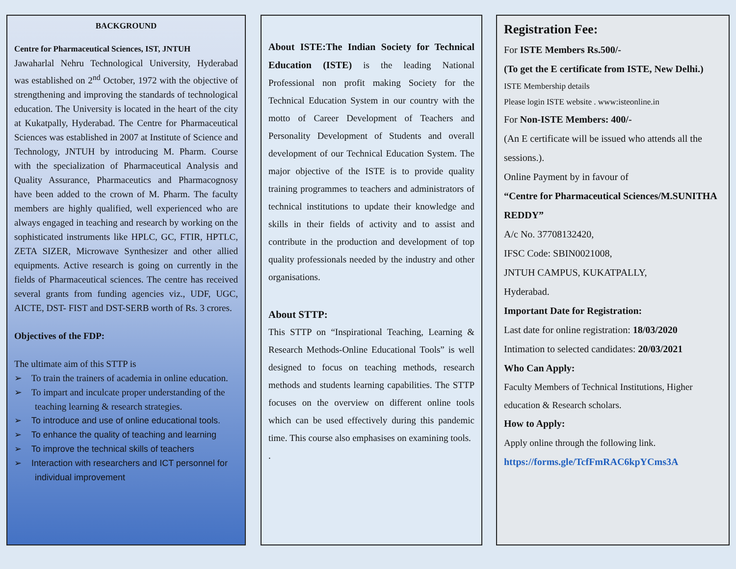BACKGROUND
Centre for Pharmaceutical Sciences, IST, JNTUH
Jawaharlal Nehru Technological University, Hyderabad was established on 2<sup>nd</sup> October, 1972 with the objective of strengthening and improving the standards of technological education. The University is located in the heart of the city at Kukatpally, Hyderabad. The Centre for Pharmaceutical Sciences was established in 2007 at Institute of Science and Technology, JNTUH by introducing M. Pharm. Course with the specialization of Pharmaceutical Analysis and Quality Assurance, Pharmaceutics and Pharmacognosy have been added to the crown of M. Pharm. The faculty members are highly qualified, well experienced who are always engaged in teaching and research by working on the sophisticated instruments like HPLC, GC, FTIR, HPTLC, ZETA SIZER, Microwave Synthesizer and other allied equipments. Active research is going on currently in the fields of Pharmaceutical sciences. The centre has received several grants from funding agencies viz., UDF, UGC, AICTE, DST- FIST and DST-SERB worth of Rs. 3 crores.
Objectives of the FDP:
The ultimate aim of this STTP is
➢ To train the trainers of academia in online education.
➢ To impart and inculcate proper understanding of the teaching learning & research strategies.
➢ To introduce and use of online educational tools.
➢ To enhance the quality of teaching and learning
➢ To improve the technical skills of teachers
➢ Interaction with researchers and ICT personnel for individual improvement
About ISTE:The Indian Society for Technical Education (ISTE) is the leading National Professional non profit making Society for the Technical Education System in our country with the motto of Career Development of Teachers and Personality Development of Students and overall development of our Technical Education System. The major objective of the ISTE is to provide quality training programmes to teachers and administrators of technical institutions to update their knowledge and skills in their fields of activity and to assist and contribute in the production and development of top quality professionals needed by the industry and other organisations.
About STTP:
This STTP on “Inspirational Teaching, Learning & Research Methods-Online Educational Tools” is well designed to focus on teaching methods, research methods and students learning capabilities. The STTP focuses on the overview on different online tools which can be used effectively during this pandemic time. This course also emphasises on examining tools.
.
Registration Fee:
For ISTE Members Rs.500/-
(To get the E certificate from ISTE, New Delhi.)
ISTE Membership details
Please login ISTE website . www:isteonline.in
For Non-ISTE Members: 400/-
(An E certificate will be issued who attends all the sessions.).
Online Payment by in favour of
“Centre for Pharmaceutical Sciences/M.SUNITHA REDDY”
A/c No. 37708132420,
IFSC Code: SBIN0021008,
JNTUH CAMPUS, KUKATPALLY,
Hyderabad.
Important Date for Registration:
Last date for online registration: 18/03/2020
Intimation to selected candidates: 20/03/2021
Who Can Apply:
Faculty Members of Technical Institutions, Higher education & Research scholars.
How to Apply:
Apply online through the following link.
https://forms.gle/TcfFmRAC6kpYCms3A